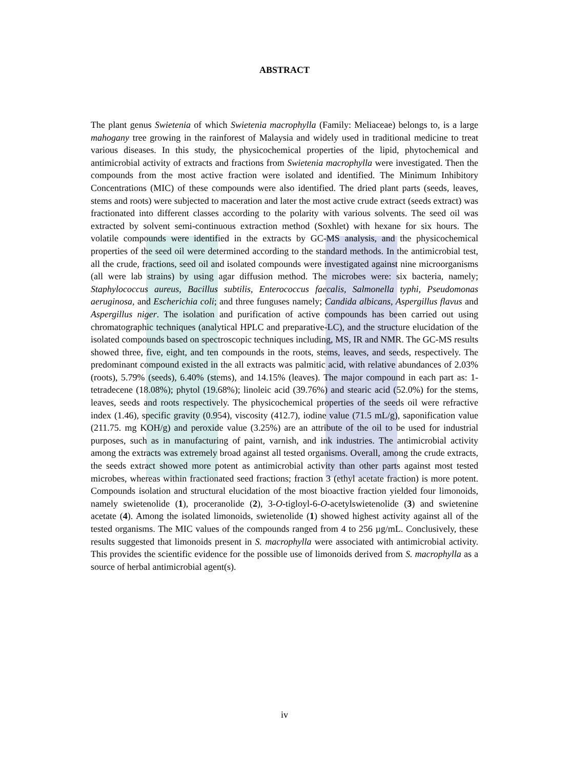ABSTRACT
The plant genus Swietenia of which Swietenia macrophylla (Family: Meliaceae) belongs to, is a large mahogany tree growing in the rainforest of Malaysia and widely used in traditional medicine to treat various diseases. In this study, the physicochemical properties of the lipid, phytochemical and antimicrobial activity of extracts and fractions from Swietenia macrophylla were investigated. Then the compounds from the most active fraction were isolated and identified. The Minimum Inhibitory Concentrations (MIC) of these compounds were also identified. The dried plant parts (seeds, leaves, stems and roots) were subjected to maceration and later the most active crude extract (seeds extract) was fractionated into different classes according to the polarity with various solvents. The seed oil was extracted by solvent semi-continuous extraction method (Soxhlet) with hexane for six hours. The volatile compounds were identified in the extracts by GC-MS analysis, and the physicochemical properties of the seed oil were determined according to the standard methods. In the antimicrobial test, all the crude, fractions, seed oil and isolated compounds were investigated against nine microorganisms (all were lab strains) by using agar diffusion method. The microbes were: six bacteria, namely; Staphylococcus aureus, Bacillus subtilis, Enterococcus faecalis, Salmonella typhi, Pseudomonas aeruginosa, and Escherichia coli; and three funguses namely; Candida albicans, Aspergillus flavus and Aspergillus niger. The isolation and purification of active compounds has been carried out using chromatographic techniques (analytical HPLC and preparative-LC), and the structure elucidation of the isolated compounds based on spectroscopic techniques including, MS, IR and NMR. The GC-MS results showed three, five, eight, and ten compounds in the roots, stems, leaves, and seeds, respectively. The predominant compound existed in the all extracts was palmitic acid, with relative abundances of 2.03% (roots), 5.79% (seeds), 6.40% (stems), and 14.15% (leaves). The major compound in each part as: 1-tetradecene (18.08%); phytol (19.68%); linoleic acid (39.76%) and stearic acid (52.0%) for the stems, leaves, seeds and roots respectively. The physicochemical properties of the seeds oil were refractive index (1.46), specific gravity (0.954), viscosity (412.7), iodine value (71.5 mL/g), saponification value (211.75. mg KOH/g) and peroxide value (3.25%) are an attribute of the oil to be used for industrial purposes, such as in manufacturing of paint, varnish, and ink industries. The antimicrobial activity among the extracts was extremely broad against all tested organisms. Overall, among the crude extracts, the seeds extract showed more potent as antimicrobial activity than other parts against most tested microbes, whereas within fractionated seed fractions; fraction 3 (ethyl acetate fraction) is more potent. Compounds isolation and structural elucidation of the most bioactive fraction yielded four limonoids, namely swietenolide (1), proceranolide (2), 3-O-tigloyl-6-O-acetylswietenolide (3) and swietenine acetate (4). Among the isolated limonoids, swietenolide (1) showed highest activity against all of the tested organisms. The MIC values of the compounds ranged from 4 to 256 µg/mL. Conclusively, these results suggested that limonoids present in S. macrophylla were associated with antimicrobial activity. This provides the scientific evidence for the possible use of limonoids derived from S. macrophylla as a source of herbal antimicrobial agent(s).
iv